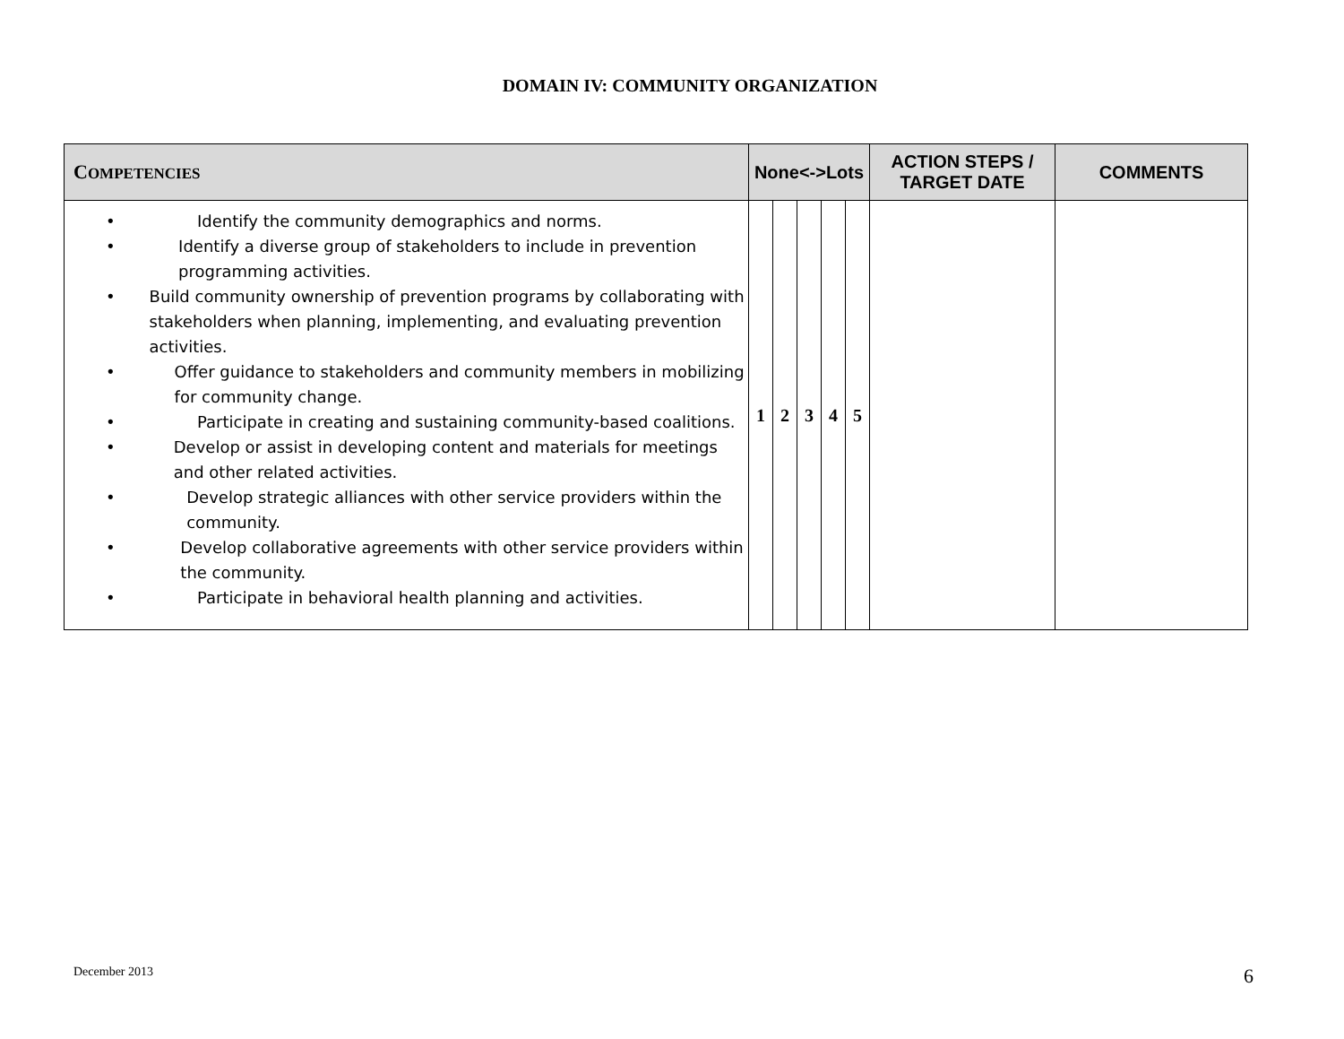DOMAIN IV: COMMUNITY ORGANIZATION
| C OMPETENCIES | None<->Lots | | | | | ACTION STEPS / TARGET DATE | COMMENTS |
| --- | --- | --- | --- | --- | --- | --- | --- |
| • Identify the community demographics and norms. • Identify a diverse group of stakeholders to include in prevention programming activities. • Build community ownership of prevention programs by collaborating with stakeholders when planning, implementing, and evaluating prevention activities. • Offer guidance to stakeholders and community members in mobilizing for community change. • Participate in creating and sustaining community-based coalitions. • Develop or assist in developing content and materials for meetings and other related activities. • Develop strategic alliances with other service providers within the community. • Develop collaborative agreements with other service providers within the community. • Participate in behavioral health planning and activities. | 1 | 2 | 3 | 4 | 5 | | |
December 2013 6